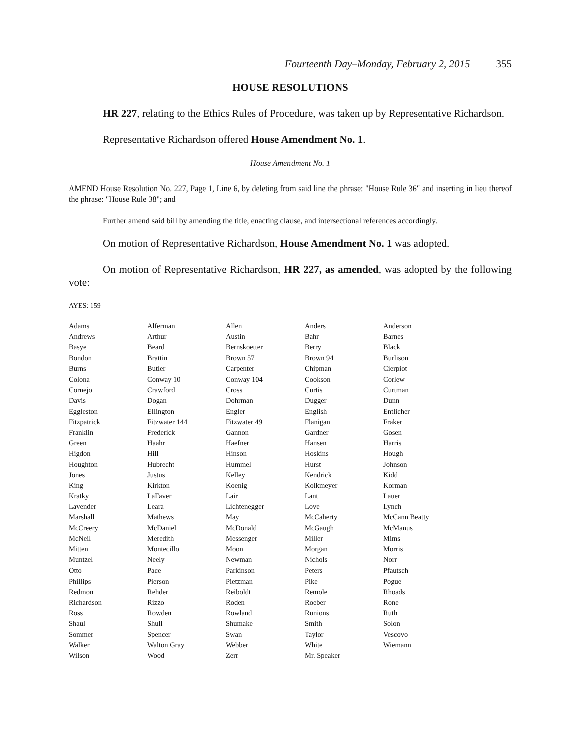Fourteenth Day–Monday, February 2, 2015 355
HOUSE RESOLUTIONS
HR 227, relating to the Ethics Rules of Procedure, was taken up by Representative Richardson.
Representative Richardson offered House Amendment No. 1.
House Amendment No. 1
AMEND House Resolution No. 227, Page 1, Line 6, by deleting from said line the phrase: "House Rule 36" and inserting in lieu thereof the phrase: "House Rule 38"; and
Further amend said bill by amending the title, enacting clause, and intersectional references accordingly.
On motion of Representative Richardson, House Amendment No. 1 was adopted.
On motion of Representative Richardson, HR 227, as amended, was adopted by the following vote:
AYES: 159
| Adams | Alferman | Allen | Anders | Anderson |
| Andrews | Arthur | Austin | Bahr | Barnes |
| Basye | Beard | Bernskoetter | Berry | Black |
| Bondon | Brattin | Brown 57 | Brown 94 | Burlison |
| Burns | Butler | Carpenter | Chipman | Cierpiot |
| Colona | Conway 10 | Conway 104 | Cookson | Corlew |
| Cornejo | Crawford | Cross | Curtis | Curtman |
| Davis | Dogan | Dohrman | Dugger | Dunn |
| Eggleston | Ellington | Engler | English | Entlicher |
| Fitzpatrick | Fitzwater 144 | Fitzwater 49 | Flanigan | Fraker |
| Franklin | Frederick | Gannon | Gardner | Gosen |
| Green | Haahr | Haefner | Hansen | Harris |
| Higdon | Hill | Hinson | Hoskins | Hough |
| Houghton | Hubrecht | Hummel | Hurst | Johnson |
| Jones | Justus | Kelley | Kendrick | Kidd |
| King | Kirkton | Koenig | Kolkmeyer | Korman |
| Kratky | LaFaver | Lair | Lant | Lauer |
| Lavender | Leara | Lichtenegger | Love | Lynch |
| Marshall | Mathews | May | McCaherty | McCann Beatty |
| McCreery | McDaniel | McDonald | McGaugh | McManus |
| McNeil | Meredith | Messenger | Miller | Mims |
| Mitten | Montecillo | Moon | Morgan | Morris |
| Muntzel | Neely | Newman | Nichols | Norr |
| Otto | Pace | Parkinson | Peters | Pfautsch |
| Phillips | Pierson | Pietzman | Pike | Pogue |
| Redmon | Rehder | Reiboldt | Remole | Rhoads |
| Richardson | Rizzo | Roden | Roeber | Rone |
| Ross | Rowden | Rowland | Runions | Ruth |
| Shaul | Shull | Shumake | Smith | Solon |
| Sommer | Spencer | Swan | Taylor | Vescovo |
| Walker | Walton Gray | Webber | White | Wiemann |
| Wilson | Wood | Zerr | Mr. Speaker | |